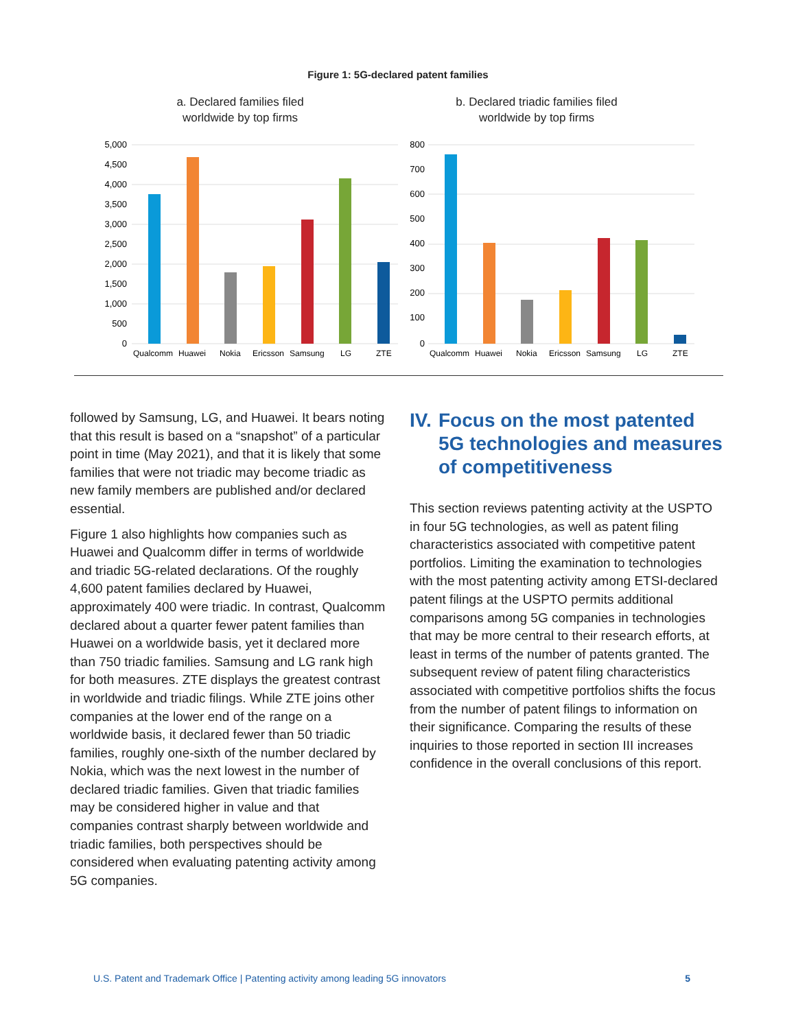Figure 1: 5G-declared patent families
a. Declared families filed
worldwide by top firms
5,000
4,500
4,000
3,500
3,000
2,500
2,000
1,500
1,000
500
0
Qualcomm
Huawei
Nokia
Ericsson
Samsung
LG
ZTE
b. Declared triadic families filed
worldwide by top firms
800
700
600
500
400
300
200
100
0
Qualcomm
Huawei
Nokia
Ericsson
Samsung
LG
ZTE
followed by Samsung, LG, and Huawei. It bears noting that this result is based on a “snapshot” of a particular point in time (May 2021), and that it is likely that some families that were not triadic may become triadic as new family members are published and/or declared essential.
Figure 1 also highlights how companies such as Huawei and Qualcomm differ in terms of worldwide and triadic 5G-related declarations. Of the roughly 4,600 patent families declared by Huawei, approximately 400 were triadic. In contrast, Qualcomm declared about a quarter fewer patent families than Huawei on a worldwide basis, yet it declared more than 750 triadic families. Samsung and LG rank high for both measures. ZTE displays the greatest contrast in worldwide and triadic filings. While ZTE joins other companies at the lower end of the range on a worldwide basis, it declared fewer than 50 triadic families, roughly one-sixth of the number declared by Nokia, which was the next lowest in the number of declared triadic families. Given that triadic families may be considered higher in value and that companies contrast sharply between worldwide and triadic families, both perspectives should be considered when evaluating patenting activity among 5G companies.
IV. Focus on the most patented 5G technologies and measures of competitiveness
This section reviews patenting activity at the USPTO in four 5G technologies, as well as patent filing characteristics associated with competitive patent portfolios. Limiting the examination to technologies with the most patenting activity among ETSI-declared patent filings at the USPTO permits additional comparisons among 5G companies in technologies that may be more central to their research efforts, at least in terms of the number of patents granted. The subsequent review of patent filing characteristics associated with competitive portfolios shifts the focus from the number of patent filings to information on their significance. Comparing the results of these inquiries to those reported in section III increases confidence in the overall conclusions of this report.
U.S. Patent and Trademark Office | Patenting activity among leading 5G innovators 5